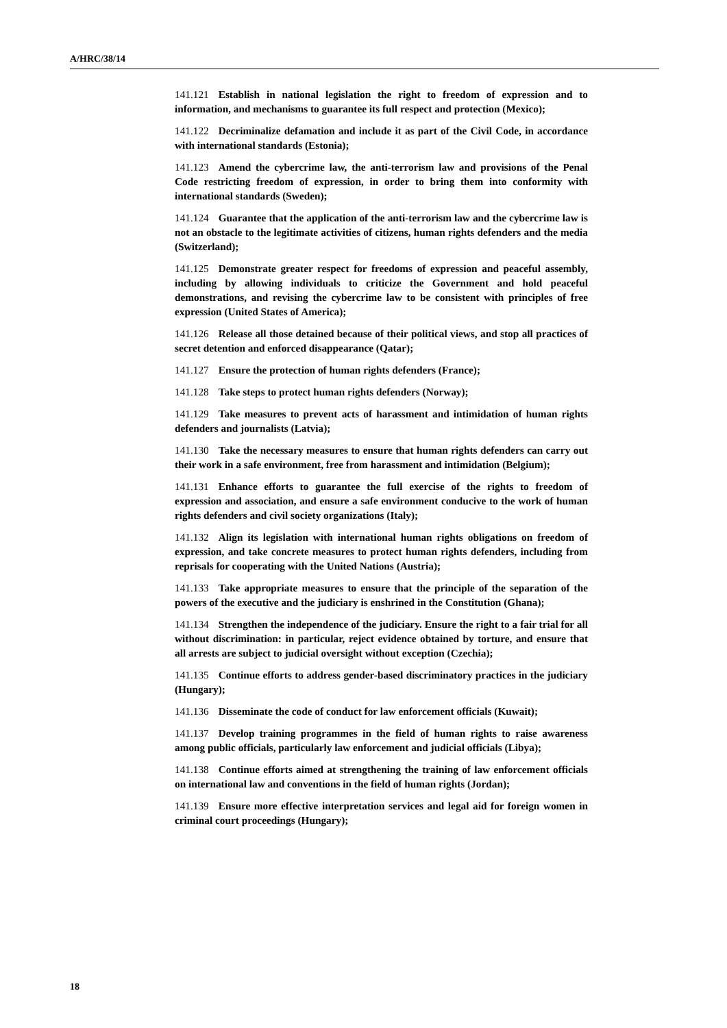A/HRC/38/14
141.121 Establish in national legislation the right to freedom of expression and to information, and mechanisms to guarantee its full respect and protection (Mexico);
141.122 Decriminalize defamation and include it as part of the Civil Code, in accordance with international standards (Estonia);
141.123 Amend the cybercrime law, the anti-terrorism law and provisions of the Penal Code restricting freedom of expression, in order to bring them into conformity with international standards (Sweden);
141.124 Guarantee that the application of the anti-terrorism law and the cybercrime law is not an obstacle to the legitimate activities of citizens, human rights defenders and the media (Switzerland);
141.125 Demonstrate greater respect for freedoms of expression and peaceful assembly, including by allowing individuals to criticize the Government and hold peaceful demonstrations, and revising the cybercrime law to be consistent with principles of free expression (United States of America);
141.126 Release all those detained because of their political views, and stop all practices of secret detention and enforced disappearance (Qatar);
141.127 Ensure the protection of human rights defenders (France);
141.128 Take steps to protect human rights defenders (Norway);
141.129 Take measures to prevent acts of harassment and intimidation of human rights defenders and journalists (Latvia);
141.130 Take the necessary measures to ensure that human rights defenders can carry out their work in a safe environment, free from harassment and intimidation (Belgium);
141.131 Enhance efforts to guarantee the full exercise of the rights to freedom of expression and association, and ensure a safe environment conducive to the work of human rights defenders and civil society organizations (Italy);
141.132 Align its legislation with international human rights obligations on freedom of expression, and take concrete measures to protect human rights defenders, including from reprisals for cooperating with the United Nations (Austria);
141.133 Take appropriate measures to ensure that the principle of the separation of the powers of the executive and the judiciary is enshrined in the Constitution (Ghana);
141.134 Strengthen the independence of the judiciary. Ensure the right to a fair trial for all without discrimination: in particular, reject evidence obtained by torture, and ensure that all arrests are subject to judicial oversight without exception (Czechia);
141.135 Continue efforts to address gender-based discriminatory practices in the judiciary (Hungary);
141.136 Disseminate the code of conduct for law enforcement officials (Kuwait);
141.137 Develop training programmes in the field of human rights to raise awareness among public officials, particularly law enforcement and judicial officials (Libya);
141.138 Continue efforts aimed at strengthening the training of law enforcement officials on international law and conventions in the field of human rights (Jordan);
141.139 Ensure more effective interpretation services and legal aid for foreign women in criminal court proceedings (Hungary);
18